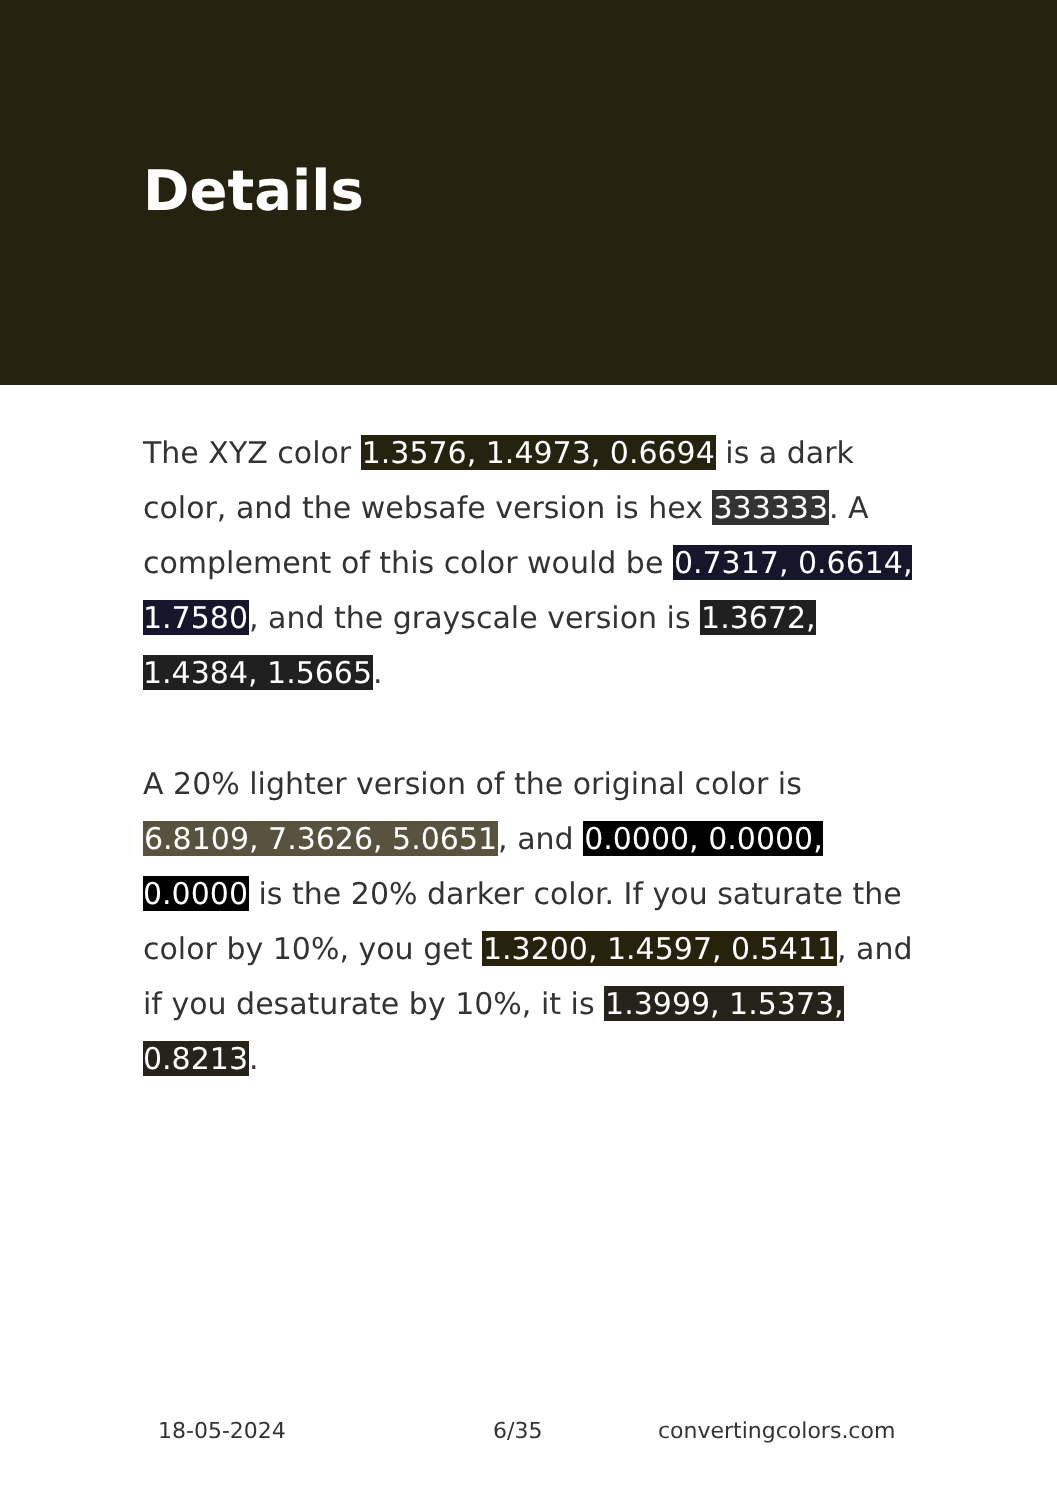Details
The XYZ color 1.3576, 1.4973, 0.6694 is a dark color, and the websafe version is hex 333333. A complement of this color would be 0.7317, 0.6614, 1.7580, and the grayscale version is 1.3672, 1.4384, 1.5665.
A 20% lighter version of the original color is 6.8109, 7.3626, 5.0651, and 0.0000, 0.0000, 0.0000 is the 20% darker color. If you saturate the color by 10%, you get 1.3200, 1.4597, 0.5411, and if you desaturate by 10%, it is 1.3999, 1.5373, 0.8213.
18-05-2024 6/35 convertingcolors.com